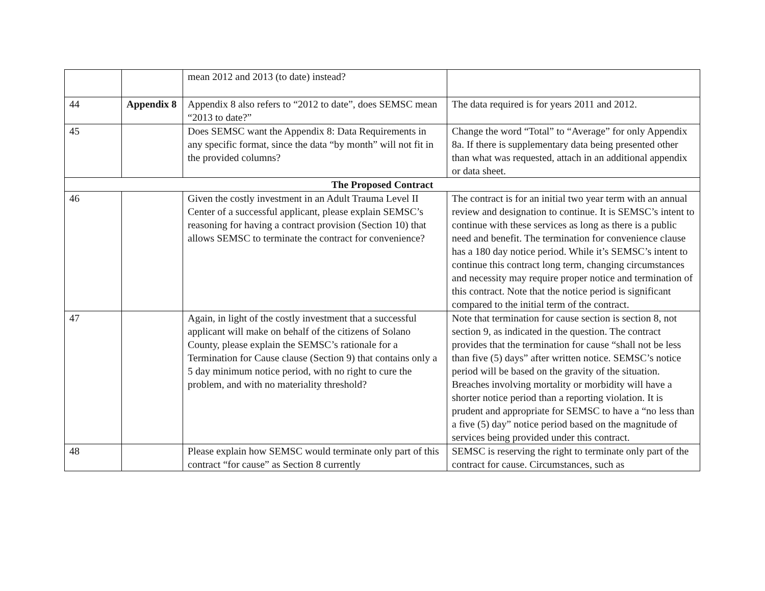| | | mean 2012 and 2013 (to date) instead? | |
| 44 | Appendix 8 | Appendix 8 also refers to “2012 to date”, does SEMSC mean “2013 to date?” | The data required is for years 2011 and 2012. |
| 45 | | Does SEMSC want the Appendix 8: Data Requirements in any specific format, since the data “by month” will not fit in the provided columns? | Change the word “Total” to “Average” for only Appendix 8a. If there is supplementary data being presented other than what was requested, attach in an additional appendix or data sheet. |
| The Proposed Contract | | | |
| 46 | | Given the costly investment in an Adult Trauma Level II Center of a successful applicant, please explain SEMSC’s reasoning for having a contract provision (Section 10) that allows SEMSC to terminate the contract for convenience? | The contract is for an initial two year term with an annual review and designation to continue. It is SEMSC’s intent to continue with these services as long as there is a public need and benefit. The termination for convenience clause has a 180 day notice period. While it’s SEMSC’s intent to continue this contract long term, changing circumstances and necessity may require proper notice and termination of this contract. Note that the notice period is significant compared to the initial term of the contract. |
| 47 | | Again, in light of the costly investment that a successful applicant will make on behalf of the citizens of Solano County, please explain the SEMSC’s rationale for a Termination for Cause clause (Section 9) that contains only a 5 day minimum notice period, with no right to cure the problem, and with no materiality threshold? | Note that termination for cause section is section 8, not section 9, as indicated in the question. The contract provides that the termination for cause “shall not be less than five (5) days” after written notice. SEMSC’s notice period will be based on the gravity of the situation. Breaches involving mortality or morbidity will have a shorter notice period than a reporting violation. It is prudent and appropriate for SEMSC to have a “no less than a five (5) day” notice period based on the magnitude of services being provided under this contract. |
| 48 | | Please explain how SEMSC would terminate only part of this contract “for cause” as Section 8 currently | SEMSC is reserving the right to terminate only part of the contract for cause. Circumstances, such as |